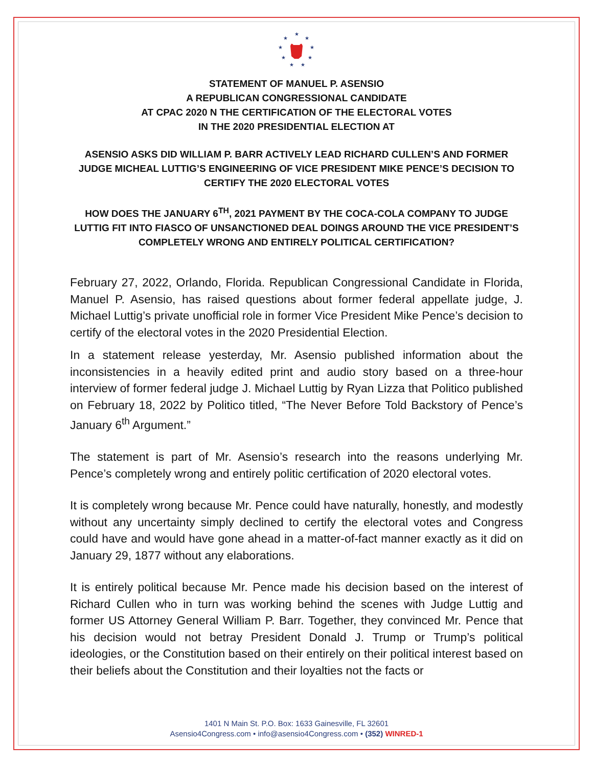★
★
★
★
★
★
★
★
★
STATEMENT OF MANUEL P. ASENSIO
A REPUBLICAN CONGRESSIONAL CANDIDATE
AT CPAC 2020 N THE CERTIFICATION OF THE ELECTORAL VOTES
IN THE 2020 PRESIDENTIAL ELECTION AT
ASENSIO ASKS DID WILLIAM P. BARR ACTIVELY LEAD RICHARD CULLEN’S AND FORMER JUDGE MICHEAL LUTTIG’S ENGINEERING OF VICE PRESIDENT MIKE PENCE’S DECISION TO CERTIFY THE 2020 ELECTORAL VOTES
HOW DOES THE JANUARY 6<sup>TH</sup>, 2021 PAYMENT BY THE COCA-COLA COMPANY TO JUDGE LUTTIG FIT INTO FIASCO OF UNSANCTIONED DEAL DOINGS AROUND THE VICE PRESIDENT’S COMPLETELY WRONG AND ENTIRELY POLITICAL CERTIFICATION?
February 27, 2022, Orlando, Florida. Republican Congressional Candidate in Florida, Manuel P. Asensio, has raised questions about former federal appellate judge, J. Michael Luttig’s private unofficial role in former Vice President Mike Pence’s decision to certify of the electoral votes in the 2020 Presidential Election.
In a statement release yesterday, Mr. Asensio published information about the inconsistencies in a heavily edited print and audio story based on a three-hour interview of former federal judge J. Michael Luttig by Ryan Lizza that Politico published on February 18, 2022 by Politico titled, “The Never Before Told Backstory of Pence’s January 6<sup>th</sup> Argument.”
The statement is part of Mr. Asensio’s research into the reasons underlying Mr. Pence’s completely wrong and entirely politic certification of 2020 electoral votes.
It is completely wrong because Mr. Pence could have naturally, honestly, and modestly without any uncertainty simply declined to certify the electoral votes and Congress could have and would have gone ahead in a matter-of-fact manner exactly as it did on January 29, 1877 without any elaborations.
It is entirely political because Mr. Pence made his decision based on the interest of Richard Cullen who in turn was working behind the scenes with Judge Luttig and former US Attorney General William P. Barr. Together, they convinced Mr. Pence that his decision would not betray President Donald J. Trump or Trump’s political ideologies, or the Constitution based on their entirely on their political interest based on their beliefs about the Constitution and their loyalties not the facts or
1401 N Main St. P.O. Box: 1633 Gainesville, FL 32601
Asensio4Congress.com • info@asensio4Congress.com • (352) WINRED-1